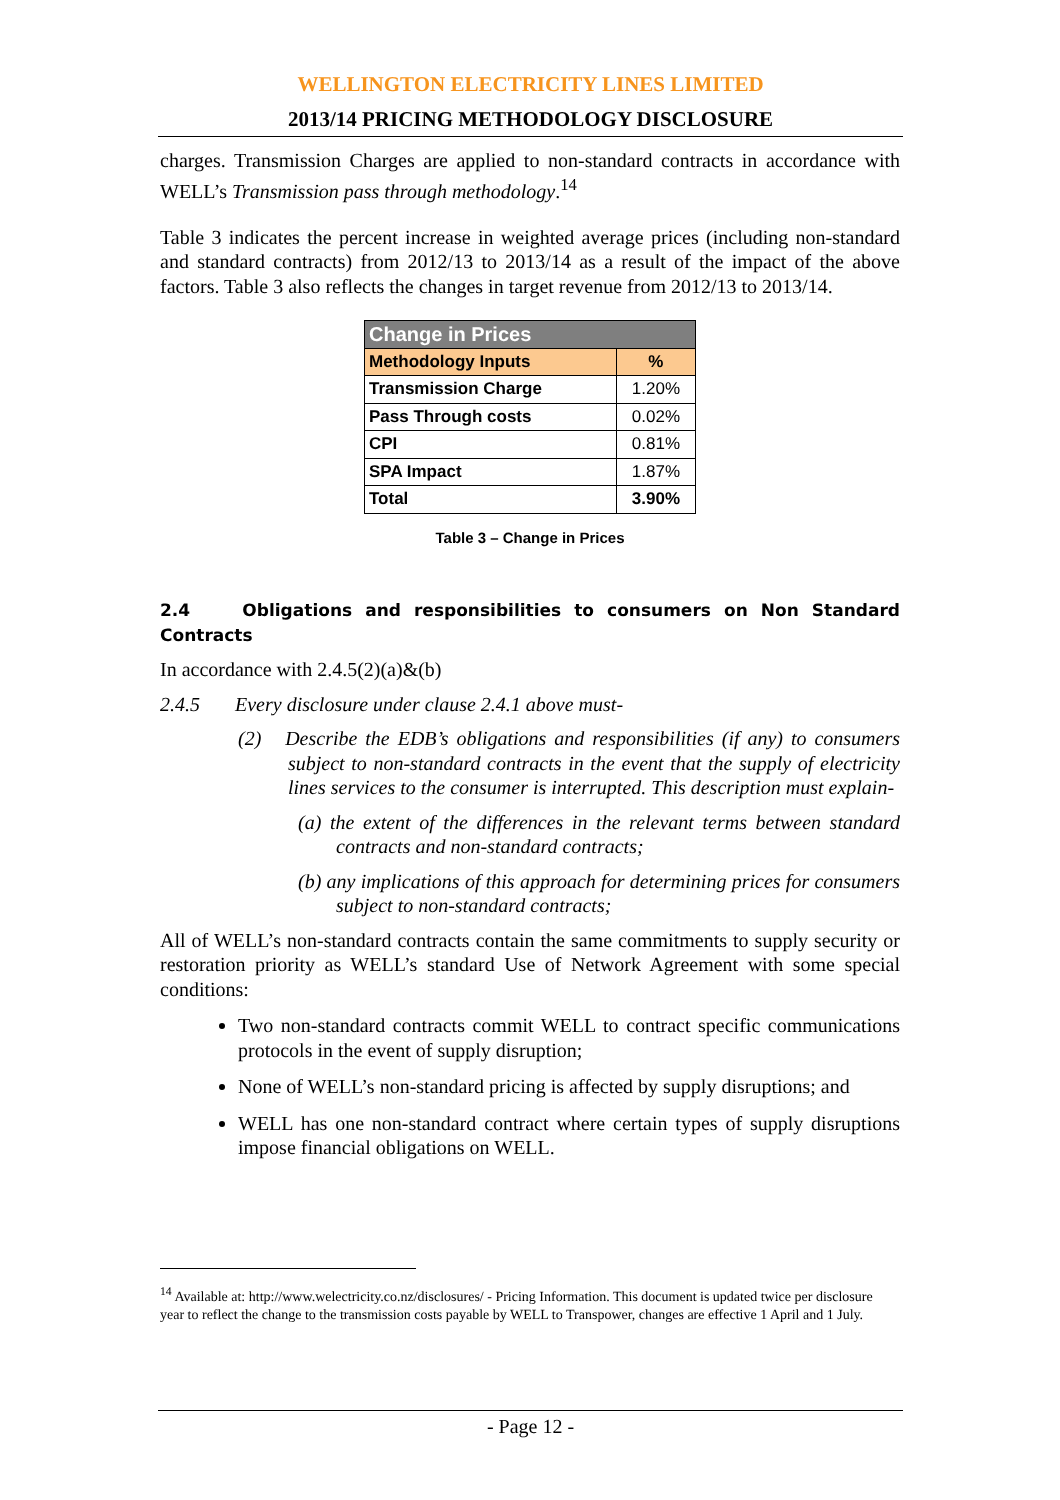WELLINGTON ELECTRICITY LINES LIMITED
2013/14 PRICING METHODOLOGY DISCLOSURE
charges. Transmission Charges are applied to non-standard contracts in accordance with WELL’s Transmission pass through methodology.<sup>14</sup>
Table 3 indicates the percent increase in weighted average prices (including non-standard and standard contracts) from 2012/13 to 2013/14 as a result of the impact of the above factors. Table 3 also reflects the changes in target revenue from 2012/13 to 2013/14.
| Change in Prices | |
| --- | --- |
| Methodology Inputs | % |
| Transmission Charge | 1.20% |
| Pass Through costs | 0.02% |
| CPI | 0.81% |
| SPA Impact | 1.87% |
| Total | 3.90% |
Table 3 – Change in Prices
2.4 Obligations and responsibilities to consumers on Non Standard Contracts
In accordance with 2.4.5(2)(a)&(b)
2.4.5 Every disclosure under clause 2.4.1 above must-
(2) Describe the EDB’s obligations and responsibilities (if any) to consumers subject to non-standard contracts in the event that the supply of electricity lines services to the consumer is interrupted. This description must explain-
(a) the extent of the differences in the relevant terms between standard contracts and non-standard contracts;
(b) any implications of this approach for determining prices for consumers subject to non-standard contracts;
All of WELL’s non-standard contracts contain the same commitments to supply security or restoration priority as WELL’s standard Use of Network Agreement with some special conditions:
Two non-standard contracts commit WELL to contract specific communications protocols in the event of supply disruption;
None of WELL’s non-standard pricing is affected by supply disruptions; and
WELL has one non-standard contract where certain types of supply disruptions impose financial obligations on WELL.
<sup>14</sup> Available at: http://www.welectricity.co.nz/disclosures/ - Pricing Information. This document is updated twice per disclosure year to reflect the change to the transmission costs payable by WELL to Transpower, changes are effective 1 April and 1 July.
- Page 12 -